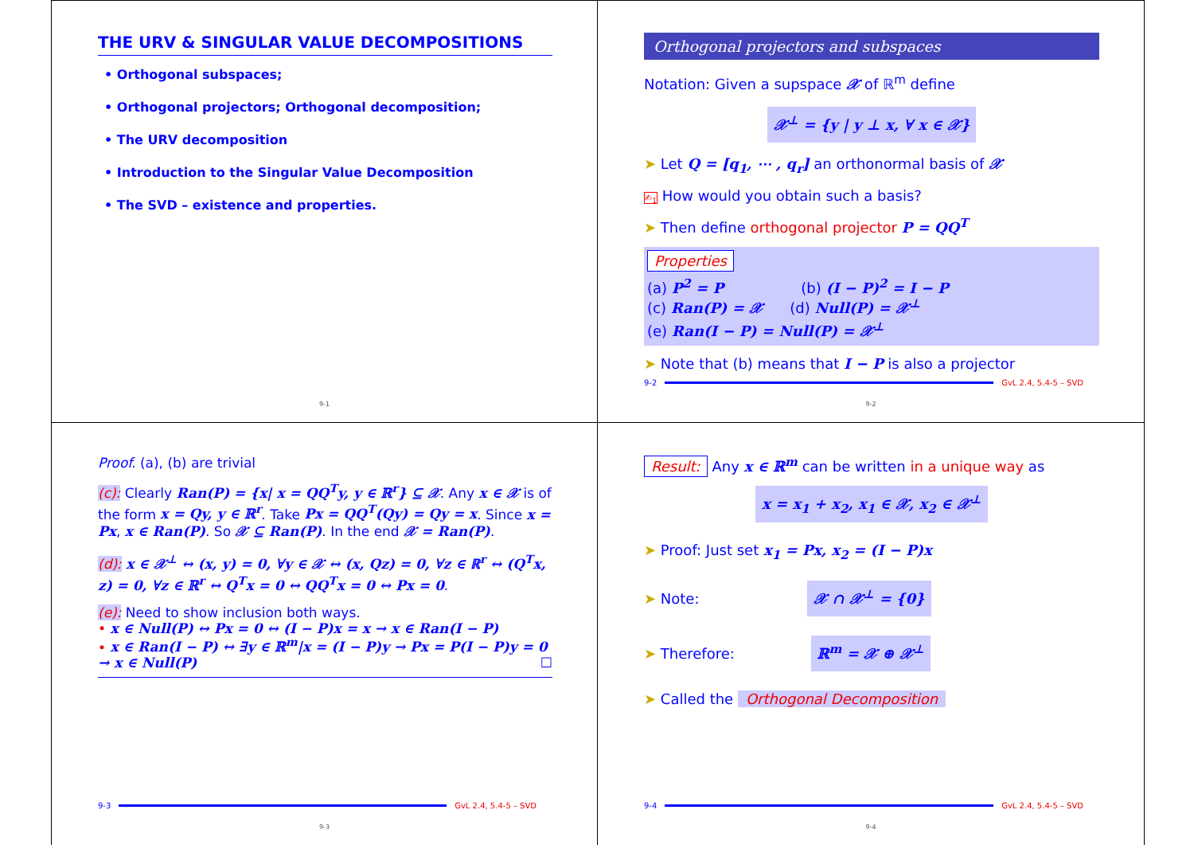THE URV & SINGULAR VALUE DECOMPOSITIONS
• Orthogonal subspaces;
• Orthogonal projectors; Orthogonal decomposition;
• The URV decomposition
• Introduction to the Singular Value Decomposition
• The SVD – existence and properties.
9-1
Orthogonal projectors and subspaces
Notation: Given a supspace 𝒳 of ℝ<sup>m</sup> define
𝒳<sup>⊥</sup> = {y | y ⊥ x, ∀ x ∈ 𝒳}
➤ Let Q = [q<sub>1</sub>, ⋯ , q<sub>r</sub>] an orthonormal basis of 𝒳
✍<sub>1</sub> How would you obtain such a basis?
➤ Then define orthogonal projector P = QQ<sup>T</sup>
Properties
(a) P<sup>2</sup> = P (b) (I − P)<sup>2</sup> = I − P
(c) Ran(P) = 𝒳 (d) Null(P) = 𝒳<sup>⊥</sup>
(e) Ran(I − P) = Null(P) = 𝒳<sup>⊥</sup>
➤ Note that (b) means that I − P is also a projector
9-2 GvL 2.4, 5.4-5 – SVD
9-2
Proof. (a), (b) are trivial
(c): Clearly Ran(P) = {x| x = QQ<sup>T</sup>y, y ∈ ℝ<sup>r</sup>} ⊆ 𝒳. Any x ∈ 𝒳 is of the form x = Qy, y ∈ ℝ<sup>r</sup>. Take Px = QQ<sup>T</sup>(Qy) = Qy = x. Since x = Px, x ∈ Ran(P). So 𝒳 ⊆ Ran(P). In the end 𝒳 = Ran(P).
(d): x ∈ 𝒳<sup>⊥</sup> ↔ (x, y) = 0, ∀y ∈ 𝒳 ↔ (x, Qz) = 0, ∀z ∈ ℝ<sup>r</sup> ↔ (Q<sup>T</sup>x, z) = 0, ∀z ∈ ℝ<sup>r</sup> ↔ Q<sup>T</sup>x = 0 ↔ QQ<sup>T</sup>x = 0 ↔ Px = 0.
(e): Need to show inclusion both ways.
• x ∈ Null(P) ↔ Px = 0 ↔ (I − P)x = x → x ∈ Ran(I − P)
• x ∈ Ran(I − P) ↔ ∃y ∈ ℝ<sup>m</sup>|x = (I − P)y → Px = P(I − P)y = 0 → x ∈ Null(P) ☐
9-3 GvL 2.4, 5.4-5 – SVD
9-3
Result: Any x ∈ ℝ<sup>m</sup> can be written in a unique way as
x = x<sub>1</sub> + x<sub>2</sub>, x<sub>1</sub> ∈ 𝒳, x<sub>2</sub> ∈ 𝒳<sup>⊥</sup>
➤ Proof: Just set x<sub>1</sub> = Px, x<sub>2</sub> = (I − P)x
➤ Note: 𝒳 ∩ 𝒳<sup>⊥</sup> = {0}
➤ Therefore: ℝ<sup>m</sup> = 𝒳 ⊕ 𝒳<sup>⊥</sup>
➤ Called the Orthogonal Decomposition
9-4 GvL 2.4, 5.4-5 – SVD
9-4